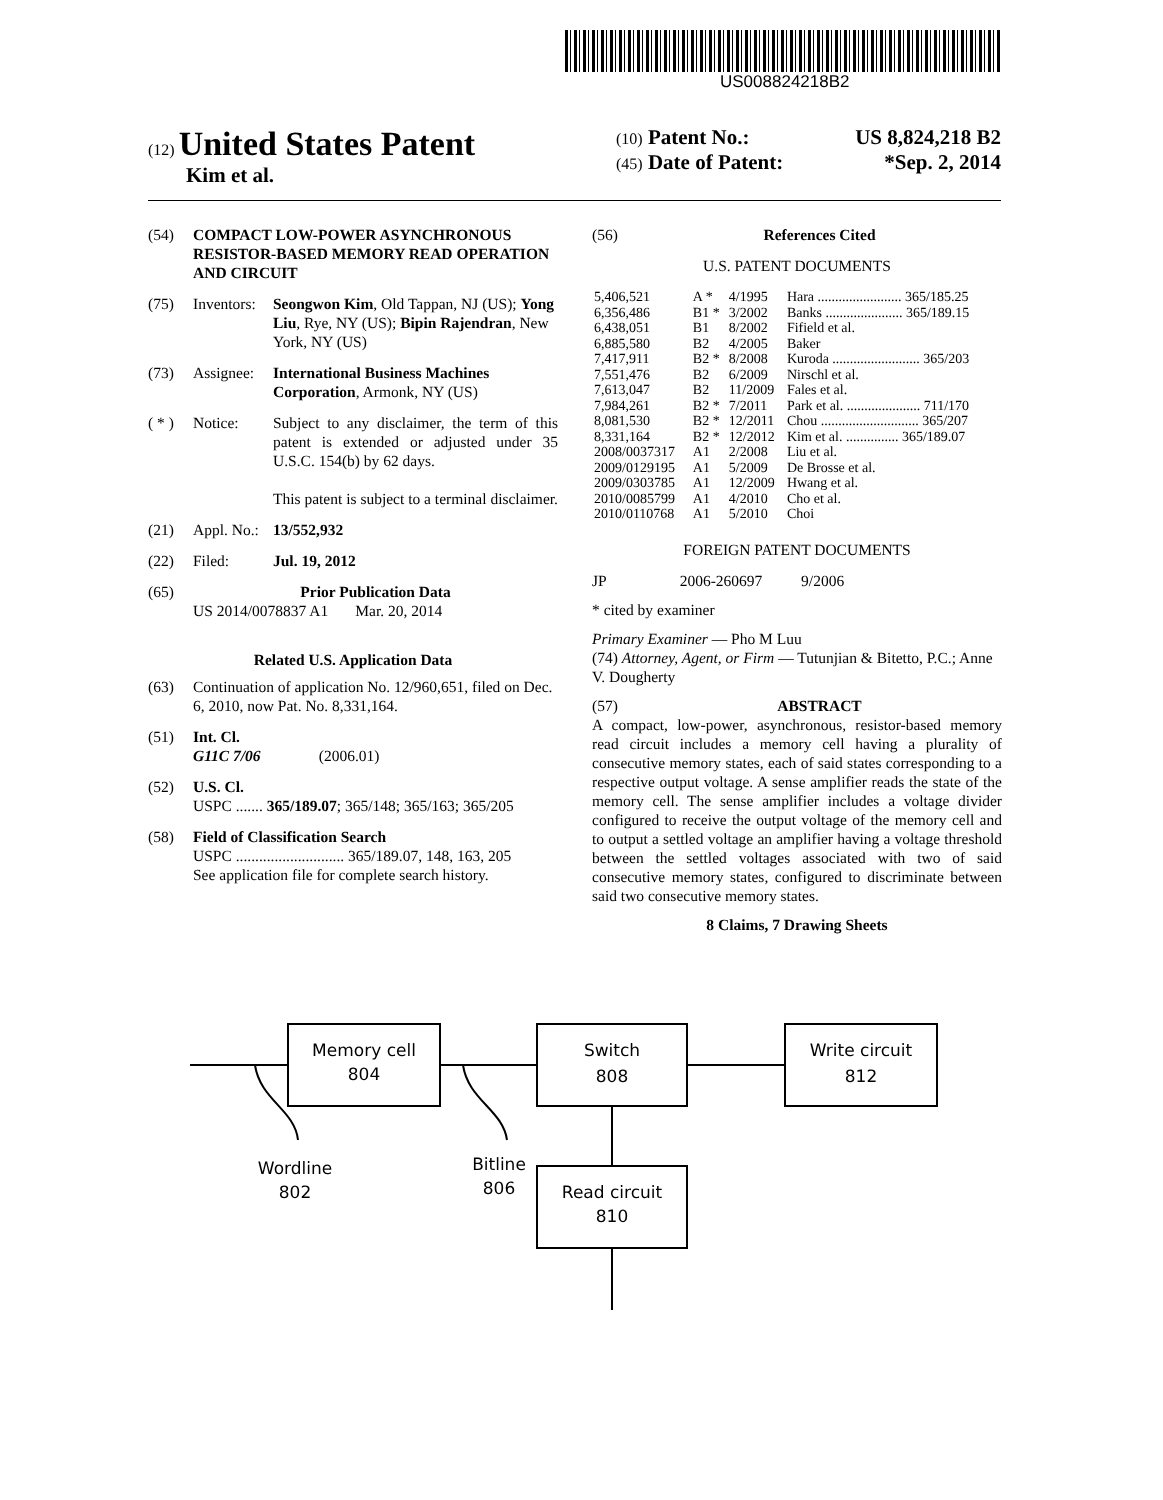US008824218B2
(12) United States Patent
Kim et al.
(10) Patent No.: US 8,824,218 B2
(45) Date of Patent: *Sep. 2, 2014
(54) COMPACT LOW-POWER ASYNCHRONOUS RESISTOR-BASED MEMORY READ OPERATION AND CIRCUIT
(75) Inventors: Seongwon Kim, Old Tappan, NJ (US); Yong Liu, Rye, NY (US); Bipin Rajendran, New York, NY (US)
(73) Assignee: International Business Machines Corporation, Armonk, NY (US)
( * ) Notice: Subject to any disclaimer, the term of this patent is extended or adjusted under 35 U.S.C. 154(b) by 62 days.
This patent is subject to a terminal disclaimer.
(21) Appl. No.: 13/552,932
(22) Filed: Jul. 19, 2012
(65) Prior Publication Data
US 2014/0078837 A1 Mar. 20, 2014
Related U.S. Application Data
(63) Continuation of application No. 12/960,651, filed on Dec. 6, 2010, now Pat. No. 8,331,164.
(51) Int. Cl.
G11C 7/06 (2006.01)
(52) U.S. Cl.
USPC ....... 365/189.07; 365/148; 365/163; 365/205
(58) Field of Classification Search
USPC ............................ 365/189.07, 148, 163, 205
See application file for complete search history.
(56) References Cited
U.S. PATENT DOCUMENTS
| 5,406,521 | A * | 4/1995 | Hara ........................ 365/185.25 |
| 6,356,486 | B1 * | 3/2002 | Banks ...................... 365/189.15 |
| 6,438,051 | B1 | 8/2002 | Fifield et al. |
| 6,885,580 | B2 | 4/2005 | Baker |
| 7,417,911 | B2 * | 8/2008 | Kuroda ......................... 365/203 |
| 7,551,476 | B2 | 6/2009 | Nirschl et al. |
| 7,613,047 | B2 | 11/2009 | Fales et al. |
| 7,984,261 | B2 * | 7/2011 | Park et al. ..................... 711/170 |
| 8,081,530 | B2 * | 12/2011 | Chou ............................ 365/207 |
| 8,331,164 | B2 * | 12/2012 | Kim et al. ............... 365/189.07 |
| 2008/0037317 | A1 | 2/2008 | Liu et al. |
| 2009/0129195 | A1 | 5/2009 | De Brosse et al. |
| 2009/0303785 | A1 | 12/2009 | Hwang et al. |
| 2010/0085799 | A1 | 4/2010 | Cho et al. |
| 2010/0110768 | A1 | 5/2010 | Choi |
FOREIGN PATENT DOCUMENTS
JP 2006-260697 9/2006
* cited by examiner
Primary Examiner — Pho M Luu
(74) Attorney, Agent, or Firm — Tutunjian & Bitetto, P.C.; Anne V. Dougherty
(57) ABSTRACT
A compact, low-power, asynchronous, resistor-based memory read circuit includes a memory cell having a plurality of consecutive memory states, each of said states corresponding to a respective output voltage. A sense amplifier reads the state of the memory cell. The sense amplifier includes a voltage divider configured to receive the output voltage of the memory cell and to output a settled voltage an amplifier having a voltage threshold between the settled voltages associated with two of said consecutive memory states, configured to discriminate between said two consecutive memory states.
8 Claims, 7 Drawing Sheets
Memory cell
804
Switch
808
Write circuit
812
Read circuit
810
Wordline
802
Bitline
806